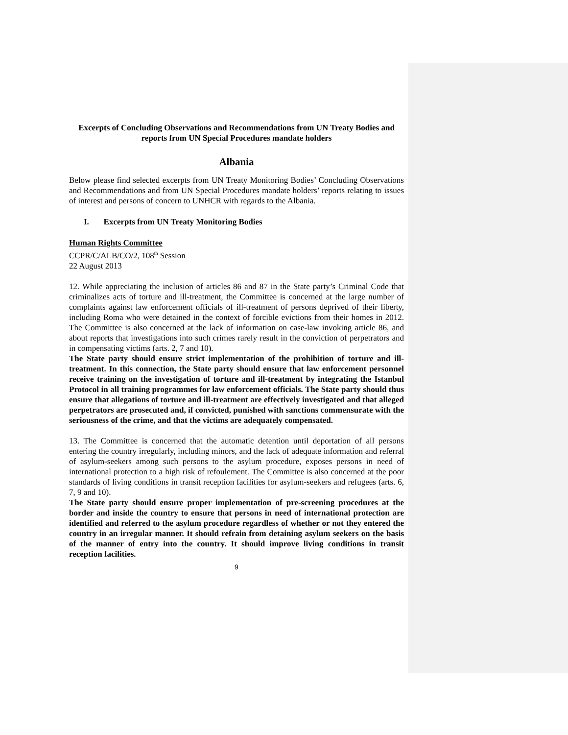Excerpts of Concluding Observations and Recommendations from UN Treaty Bodies and reports from UN Special Procedures mandate holders
Albania
Below please find selected excerpts from UN Treaty Monitoring Bodies’ Concluding Observations and Recommendations and from UN Special Procedures mandate holders’ reports relating to issues of interest and persons of concern to UNHCR with regards to the Albania.
I. Excerpts from UN Treaty Monitoring Bodies
Human Rights Committee
CCPR/C/ALB/CO/2, 108<sup>th</sup> Session
22 August 2013
12. While appreciating the inclusion of articles 86 and 87 in the State party’s Criminal Code that criminalizes acts of torture and ill-treatment, the Committee is concerned at the large number of complaints against law enforcement officials of ill-treatment of persons deprived of their liberty, including Roma who were detained in the context of forcible evictions from their homes in 2012. The Committee is also concerned at the lack of information on case-law invoking article 86, and about reports that investigations into such crimes rarely result in the conviction of perpetrators and in compensating victims (arts. 2, 7 and 10).
The State party should ensure strict implementation of the prohibition of torture and ill-treatment. In this connection, the State party should ensure that law enforcement personnel receive training on the investigation of torture and ill-treatment by integrating the Istanbul Protocol in all training programmes for law enforcement officials. The State party should thus ensure that allegations of torture and ill-treatment are effectively investigated and that alleged perpetrators are prosecuted and, if convicted, punished with sanctions commensurate with the seriousness of the crime, and that the victims are adequately compensated.
13. The Committee is concerned that the automatic detention until deportation of all persons entering the country irregularly, including minors, and the lack of adequate information and referral of asylum-seekers among such persons to the asylum procedure, exposes persons in need of international protection to a high risk of refoulement. The Committee is also concerned at the poor standards of living conditions in transit reception facilities for asylum-seekers and refugees (arts. 6, 7, 9 and 10).
The State party should ensure proper implementation of pre-screening procedures at the border and inside the country to ensure that persons in need of international protection are identified and referred to the asylum procedure regardless of whether or not they entered the country in an irregular manner. It should refrain from detaining asylum seekers on the basis of the manner of entry into the country. It should improve living conditions in transit reception facilities.
9